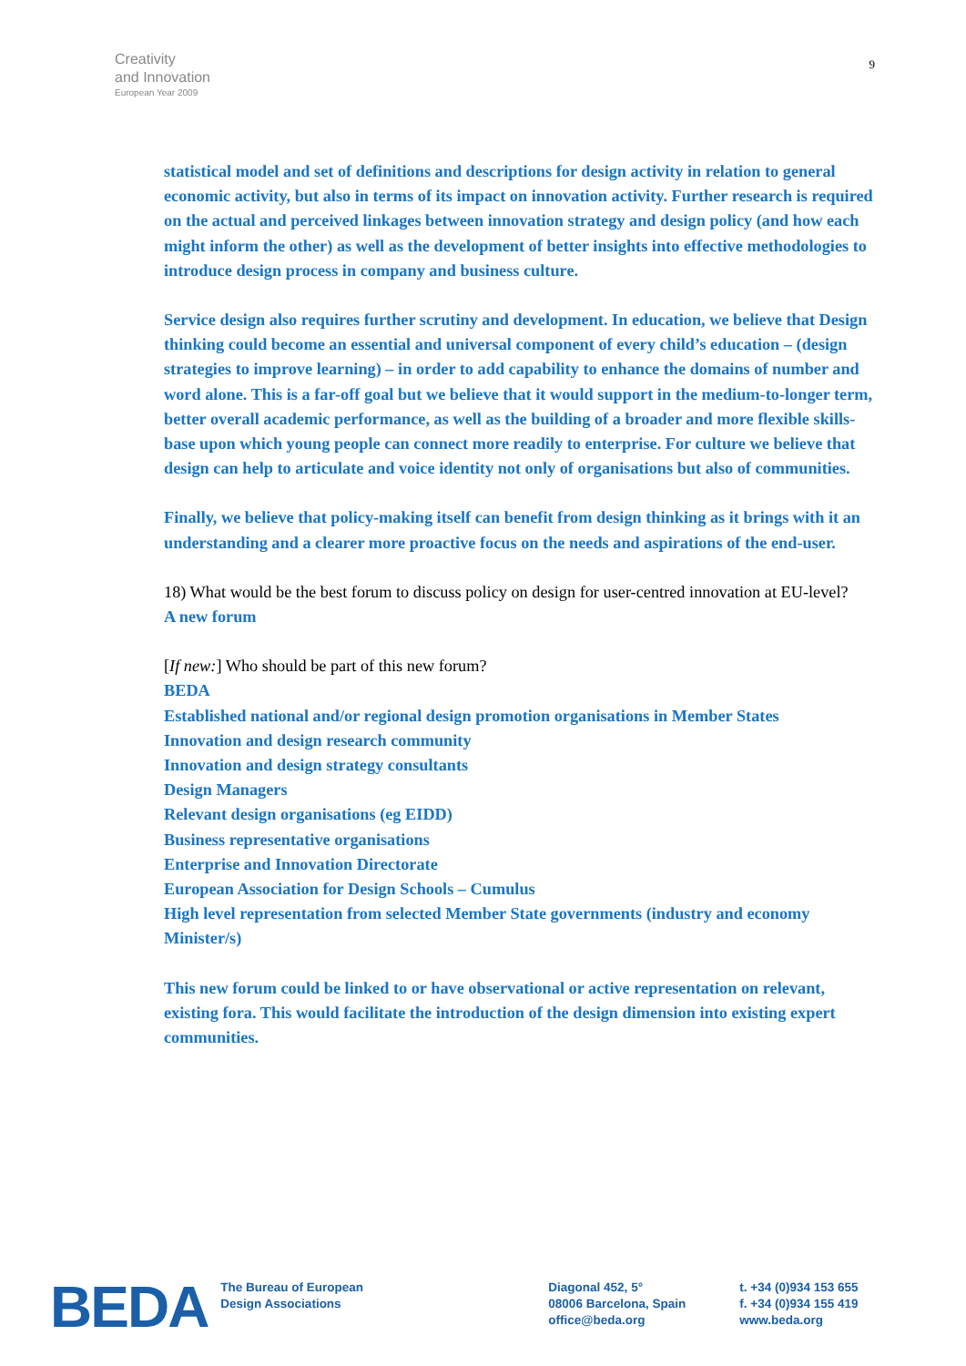Creativity
and Innovation
European Year 2009
9
statistical model and set of definitions and descriptions for design activity in relation to general economic activity, but also in terms of its impact on innovation activity. Further research is required on the actual and perceived linkages between innovation strategy and design policy (and how each might inform the other) as well as the development of better insights into effective methodologies to introduce design process in company and business culture.
Service design also requires further scrutiny and development. In education, we believe that Design thinking could become an essential and universal component of every child’s education – (design strategies to improve learning) – in order to add capability to enhance the domains of number and word alone. This is a far-off goal but we believe that it would support in the medium-to-longer term, better overall academic performance, as well as the building of a broader and more flexible skills-base upon which young people can connect more readily to enterprise. For culture we believe that design can help to articulate and voice identity not only of organisations but also of communities.
Finally, we believe that policy-making itself can benefit from design thinking as it brings with it an understanding and a clearer more proactive focus on the needs and aspirations of the end-user.
18) What would be the best forum to discuss policy on design for user-centred innovation at EU-level?
A new forum
[If new:] Who should be part of this new forum?
BEDA
Established national and/or regional design promotion organisations in Member States
Innovation and design research community
Innovation and design strategy consultants
Design Managers
Relevant design organisations (eg EIDD)
Business representative organisations
Enterprise and Innovation Directorate
European Association for Design Schools – Cumulus
High level representation from selected Member State governments (industry and economy Minister/s)
This new forum could be linked to or have observational or active representation on relevant, existing fora. This would facilitate the introduction of the design dimension into existing expert communities.
BEDA
The Bureau of European
Design Associations
Diagonal 452, 5°
08006 Barcelona, Spain
office@beda.org
t. +34 (0)934 153 655
f. +34 (0)934 155 419
www.beda.org